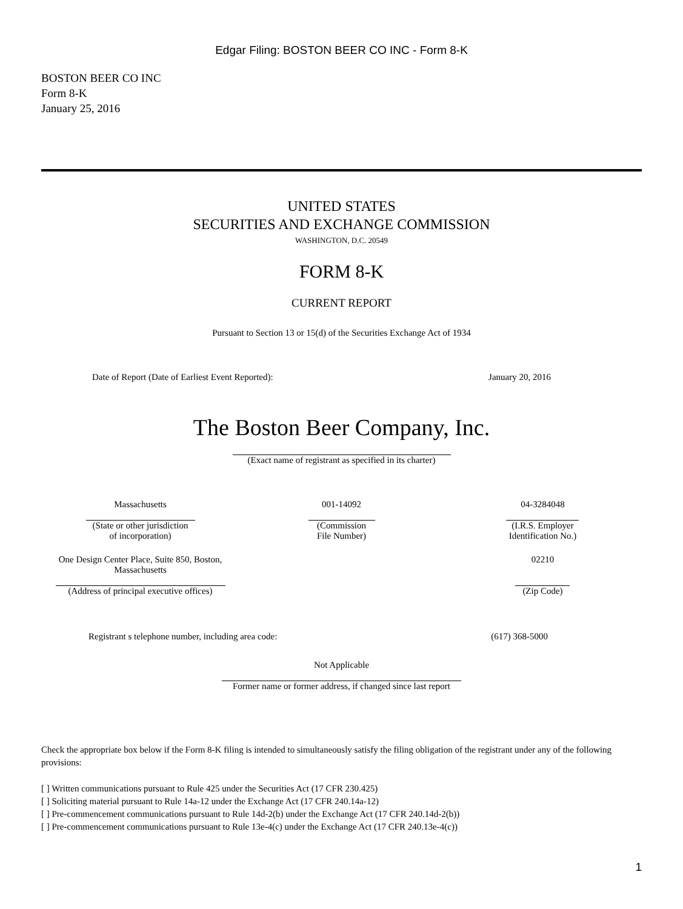Edgar Filing: BOSTON BEER CO INC - Form 8-K
BOSTON BEER CO INC
Form 8-K
January 25, 2016
UNITED STATES
SECURITIES AND EXCHANGE COMMISSION
WASHINGTON, D.C. 20549
FORM 8-K
CURRENT REPORT
Pursuant to Section 13 or 15(d) of the Securities Exchange Act of 1934
| Date of Report (Date of Earliest Event Reported): | January 20, 2016 |
The Boston Beer Company, Inc.
(Exact name of registrant as specified in its charter)
| Massachusetts (State or other jurisdiction of incorporation) | 001-14092 (Commission File Number) | 04-3284048 (I.R.S. Employer Identification No.) |
| One Design Center Place, Suite 850, Boston, Massachusetts (Address of principal executive offices) | | 02210 (Zip Code) |
| Registrant s telephone number, including area code: | (617) 368-5000 |
Not Applicable
Former name or former address, if changed since last report
Check the appropriate box below if the Form 8-K filing is intended to simultaneously satisfy the filing obligation of the registrant under any of the following provisions:
[ ] Written communications pursuant to Rule 425 under the Securities Act (17 CFR 230.425)
[ ] Soliciting material pursuant to Rule 14a-12 under the Exchange Act (17 CFR 240.14a-12)
[ ] Pre-commencement communications pursuant to Rule 14d-2(b) under the Exchange Act (17 CFR 240.14d-2(b))
[ ] Pre-commencement communications pursuant to Rule 13e-4(c) under the Exchange Act (17 CFR 240.13e-4(c))
1